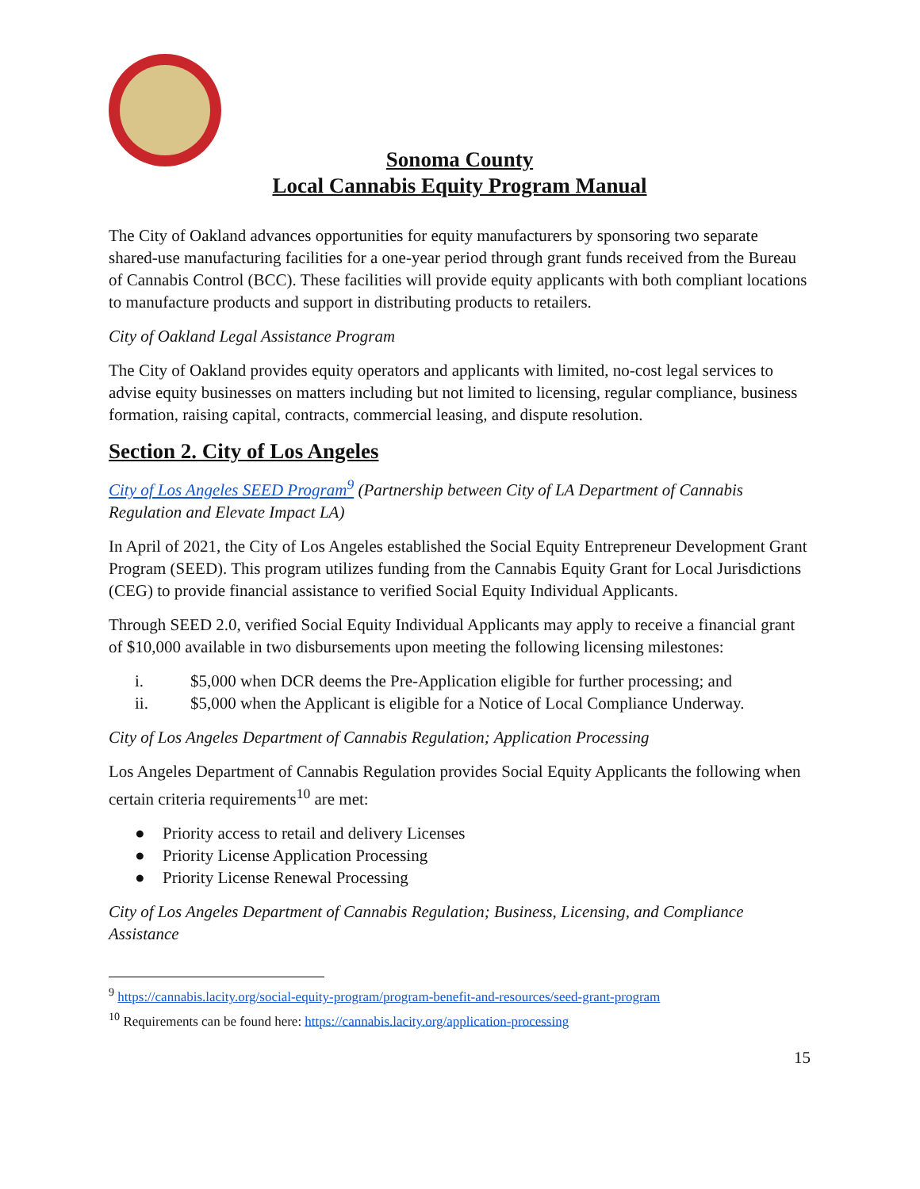Sonoma County
Local Cannabis Equity Program Manual
The City of Oakland advances opportunities for equity manufacturers by sponsoring two separate shared-use manufacturing facilities for a one-year period through grant funds received from the Bureau of Cannabis Control (BCC). These facilities will provide equity applicants with both compliant locations to manufacture products and support in distributing products to retailers.
City of Oakland Legal Assistance Program
The City of Oakland provides equity operators and applicants with limited, no-cost legal services to advise equity businesses on matters including but not limited to licensing, regular compliance, business formation, raising capital, contracts, commercial leasing, and dispute resolution.
Section 2. City of Los Angeles
City of Los Angeles SEED Program<sup>9</sup> (Partnership between City of LA Department of Cannabis Regulation and Elevate Impact LA)
In April of 2021, the City of Los Angeles established the Social Equity Entrepreneur Development Grant Program (SEED). This program utilizes funding from the Cannabis Equity Grant for Local Jurisdictions (CEG) to provide financial assistance to verified Social Equity Individual Applicants.
Through SEED 2.0, verified Social Equity Individual Applicants may apply to receive a financial grant of $10,000 available in two disbursements upon meeting the following licensing milestones:
i. $5,000 when DCR deems the Pre-Application eligible for further processing; and
ii. $5,000 when the Applicant is eligible for a Notice of Local Compliance Underway.
City of Los Angeles Department of Cannabis Regulation; Application Processing
Los Angeles Department of Cannabis Regulation provides Social Equity Applicants the following when certain criteria requirements<sup>10</sup> are met:
● Priority access to retail and delivery Licenses
● Priority License Application Processing
● Priority License Renewal Processing
City of Los Angeles Department of Cannabis Regulation; Business, Licensing, and Compliance Assistance
<sup>9</sup> https://cannabis.lacity.org/social-equity-program/program-benefit-and-resources/seed-grant-program
<sup>10</sup> Requirements can be found here: https://cannabis.lacity.org/application-processing
15